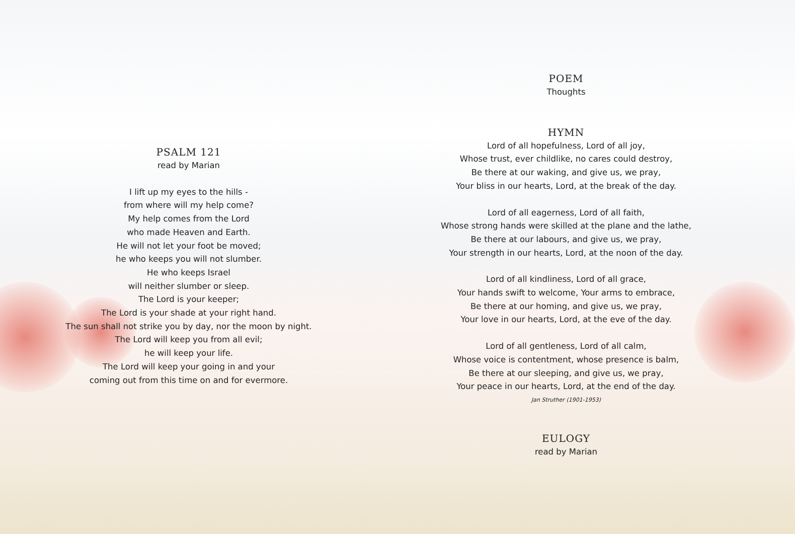PSALM 121
read by Marian
I lift up my eyes to the hills -
from where will my help come?
My help comes from the Lord
who made Heaven and Earth.
He will not let your foot be moved;
he who keeps you will not slumber.
He who keeps Israel
will neither slumber or sleep.
The Lord is your keeper;
The Lord is your shade at your right hand.
The sun shall not strike you by day, nor the moon by night.
The Lord will keep you from all evil;
he will keep your life.
The Lord will keep your going in and your
coming out from this time on and for evermore.
POEM
Thoughts
HYMN
Lord of all hopefulness, Lord of all joy,
Whose trust, ever childlike, no cares could destroy,
Be there at our waking, and give us, we pray,
Your bliss in our hearts, Lord, at the break of the day.
Lord of all eagerness, Lord of all faith,
Whose strong hands were skilled at the plane and the lathe,
Be there at our labours, and give us, we pray,
Your strength in our hearts, Lord, at the noon of the day.
Lord of all kindliness, Lord of all grace,
Your hands swift to welcome, Your arms to embrace,
Be there at our homing, and give us, we pray,
Your love in our hearts, Lord, at the eve of the day.
Lord of all gentleness, Lord of all calm,
Whose voice is contentment, whose presence is balm,
Be there at our sleeping, and give us, we pray,
Your peace in our hearts, Lord, at the end of the day.
Jan Struther (1901-1953)
EULOGY
read by Marian